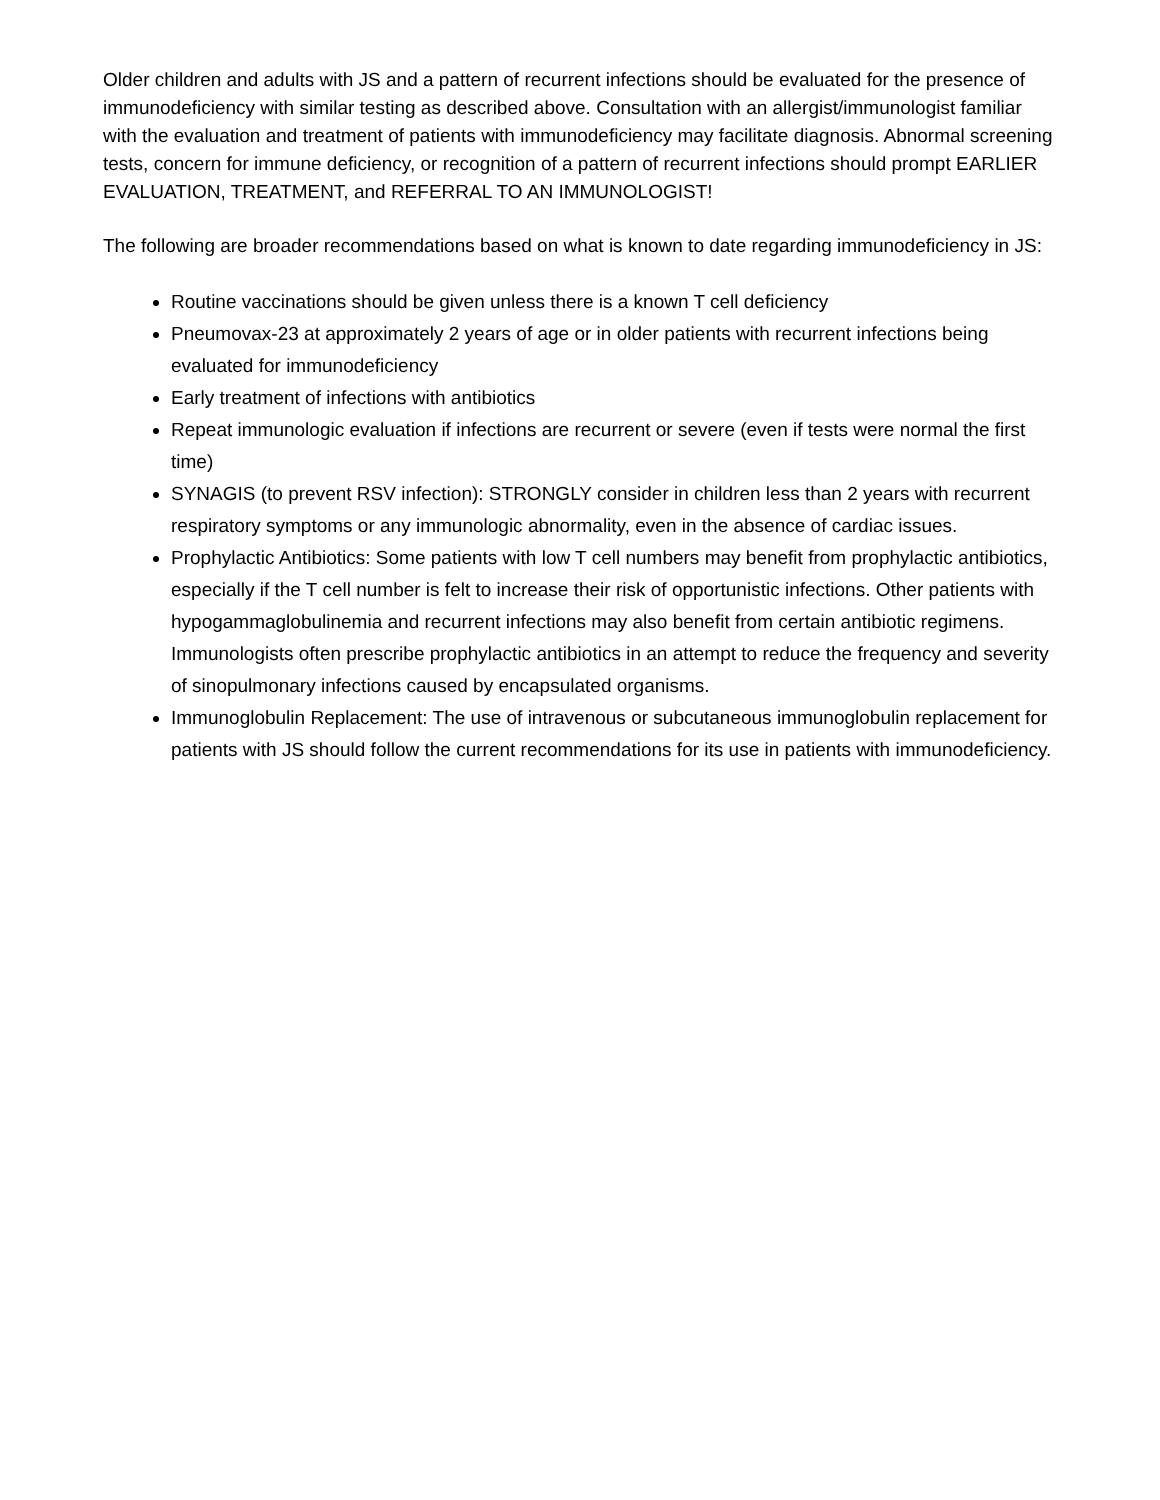Older children and adults with JS and a pattern of recurrent infections should be evaluated for the presence of immunodeficiency with similar testing as described above. Consultation with an allergist/immunologist familiar with the evaluation and treatment of patients with immunodeficiency may facilitate diagnosis. Abnormal screening tests, concern for immune deficiency, or recognition of a pattern of recurrent infections should prompt EARLIER EVALUATION, TREATMENT, and REFERRAL TO AN IMMUNOLOGIST!
The following are broader recommendations based on what is known to date regarding immunodeficiency in JS:
Routine vaccinations should be given unless there is a known T cell deficiency
Pneumovax-23 at approximately 2 years of age or in older patients with recurrent infections being evaluated for immunodeficiency
Early treatment of infections with antibiotics
Repeat immunologic evaluation if infections are recurrent or severe (even if tests were normal the first time)
SYNAGIS (to prevent RSV infection): STRONGLY consider in children less than 2 years with recurrent respiratory symptoms or any immunologic abnormality, even in the absence of cardiac issues.
Prophylactic Antibiotics: Some patients with low T cell numbers may benefit from prophylactic antibiotics, especially if the T cell number is felt to increase their risk of opportunistic infections. Other patients with hypogammaglobulinemia and recurrent infections may also benefit from certain antibiotic regimens. Immunologists often prescribe prophylactic antibiotics in an attempt to reduce the frequency and severity of sinopulmonary infections caused by encapsulated organisms.
Immunoglobulin Replacement: The use of intravenous or subcutaneous immunoglobulin replacement for patients with JS should follow the current recommendations for its use in patients with immunodeficiency.